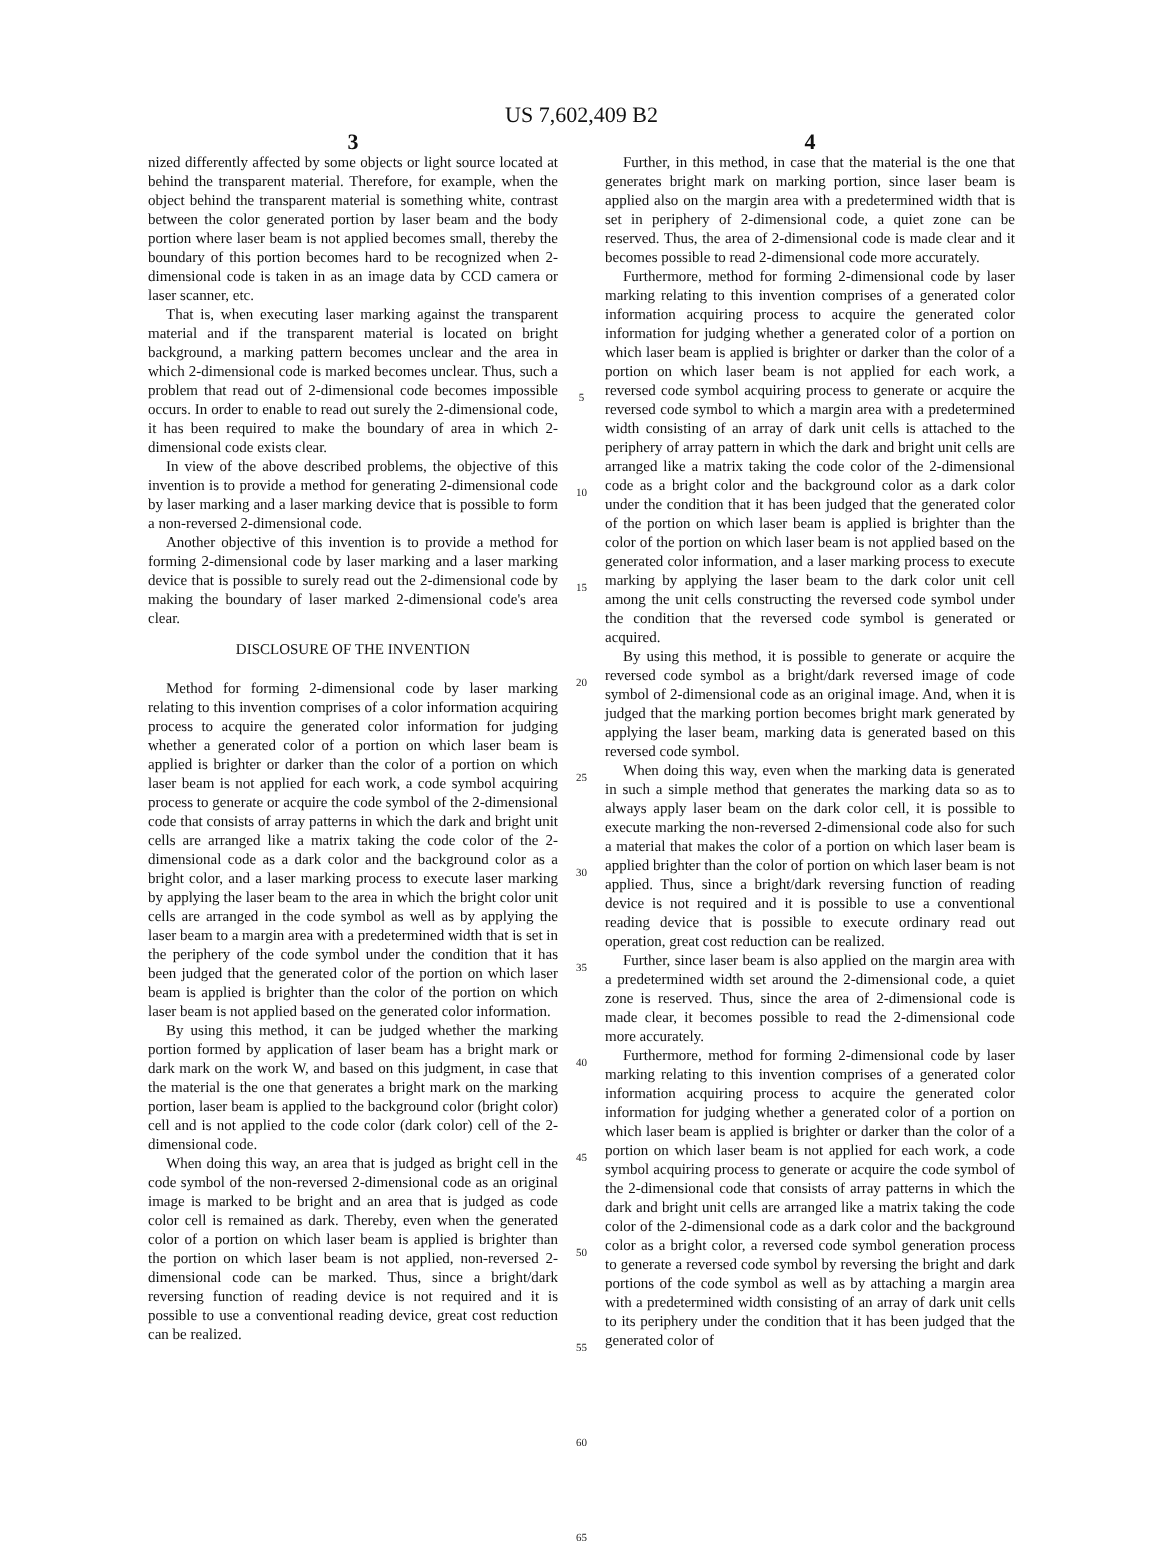US 7,602,409 B2
3
nized differently affected by some objects or light source located at behind the transparent material. Therefore, for example, when the object behind the transparent material is something white, contrast between the color generated portion by laser beam and the body portion where laser beam is not applied becomes small, thereby the boundary of this portion becomes hard to be recognized when 2-dimensional code is taken in as an image data by CCD camera or laser scanner, etc.
That is, when executing laser marking against the transparent material and if the transparent material is located on bright background, a marking pattern becomes unclear and the area in which 2-dimensional code is marked becomes unclear. Thus, such a problem that read out of 2-dimensional code becomes impossible occurs. In order to enable to read out surely the 2-dimensional code, it has been required to make the boundary of area in which 2-dimensional code exists clear.
In view of the above described problems, the objective of this invention is to provide a method for generating 2-dimensional code by laser marking and a laser marking device that is possible to form a non-reversed 2-dimensional code.
Another objective of this invention is to provide a method for forming 2-dimensional code by laser marking and a laser marking device that is possible to surely read out the 2-dimensional code by making the boundary of laser marked 2-dimensional code's area clear.
DISCLOSURE OF THE INVENTION
Method for forming 2-dimensional code by laser marking relating to this invention comprises of a color information acquiring process to acquire the generated color information for judging whether a generated color of a portion on which laser beam is applied is brighter or darker than the color of a portion on which laser beam is not applied for each work, a code symbol acquiring process to generate or acquire the code symbol of the 2-dimensional code that consists of array patterns in which the dark and bright unit cells are arranged like a matrix taking the code color of the 2-dimensional code as a dark color and the background color as a bright color, and a laser marking process to execute laser marking by applying the laser beam to the area in which the bright color unit cells are arranged in the code symbol as well as by applying the laser beam to a margin area with a predetermined width that is set in the periphery of the code symbol under the condition that it has been judged that the generated color of the portion on which laser beam is applied is brighter than the color of the portion on which laser beam is not applied based on the generated color information.
By using this method, it can be judged whether the marking portion formed by application of laser beam has a bright mark or dark mark on the work W, and based on this judgment, in case that the material is the one that generates a bright mark on the marking portion, laser beam is applied to the background color (bright color) cell and is not applied to the code color (dark color) cell of the 2-dimensional code.
When doing this way, an area that is judged as bright cell in the code symbol of the non-reversed 2-dimensional code as an original image is marked to be bright and an area that is judged as code color cell is remained as dark. Thereby, even when the generated color of a portion on which laser beam is applied is brighter than the portion on which laser beam is not applied, non-reversed 2-dimensional code can be marked. Thus, since a bright/dark reversing function of reading device is not required and it is possible to use a conventional reading device, great cost reduction can be realized.
5
10
15
20
25
30
35
40
45
50
55
60
65
4
Further, in this method, in case that the material is the one that generates bright mark on marking portion, since laser beam is applied also on the margin area with a predetermined width that is set in periphery of 2-dimensional code, a quiet zone can be reserved. Thus, the area of 2-dimensional code is made clear and it becomes possible to read 2-dimensional code more accurately.
Furthermore, method for forming 2-dimensional code by laser marking relating to this invention comprises of a generated color information acquiring process to acquire the generated color information for judging whether a generated color of a portion on which laser beam is applied is brighter or darker than the color of a portion on which laser beam is not applied for each work, a reversed code symbol acquiring process to generate or acquire the reversed code symbol to which a margin area with a predetermined width consisting of an array of dark unit cells is attached to the periphery of array pattern in which the dark and bright unit cells are arranged like a matrix taking the code color of the 2-dimensional code as a bright color and the background color as a dark color under the condition that it has been judged that the generated color of the portion on which laser beam is applied is brighter than the color of the portion on which laser beam is not applied based on the generated color information, and a laser marking process to execute marking by applying the laser beam to the dark color unit cell among the unit cells constructing the reversed code symbol under the condition that the reversed code symbol is generated or acquired.
By using this method, it is possible to generate or acquire the reversed code symbol as a bright/dark reversed image of code symbol of 2-dimensional code as an original image. And, when it is judged that the marking portion becomes bright mark generated by applying the laser beam, marking data is generated based on this reversed code symbol.
When doing this way, even when the marking data is generated in such a simple method that generates the marking data so as to always apply laser beam on the dark color cell, it is possible to execute marking the non-reversed 2-dimensional code also for such a material that makes the color of a portion on which laser beam is applied brighter than the color of portion on which laser beam is not applied. Thus, since a bright/dark reversing function of reading device is not required and it is possible to use a conventional reading device that is possible to execute ordinary read out operation, great cost reduction can be realized.
Further, since laser beam is also applied on the margin area with a predetermined width set around the 2-dimensional code, a quiet zone is reserved. Thus, since the area of 2-dimensional code is made clear, it becomes possible to read the 2-dimensional code more accurately.
Furthermore, method for forming 2-dimensional code by laser marking relating to this invention comprises of a generated color information acquiring process to acquire the generated color information for judging whether a generated color of a portion on which laser beam is applied is brighter or darker than the color of a portion on which laser beam is not applied for each work, a code symbol acquiring process to generate or acquire the code symbol of the 2-dimensional code that consists of array patterns in which the dark and bright unit cells are arranged like a matrix taking the code color of the 2-dimensional code as a dark color and the background color as a bright color, a reversed code symbol generation process to generate a reversed code symbol by reversing the bright and dark portions of the code symbol as well as by attaching a margin area with a predetermined width consisting of an array of dark unit cells to its periphery under the condition that it has been judged that the generated color of